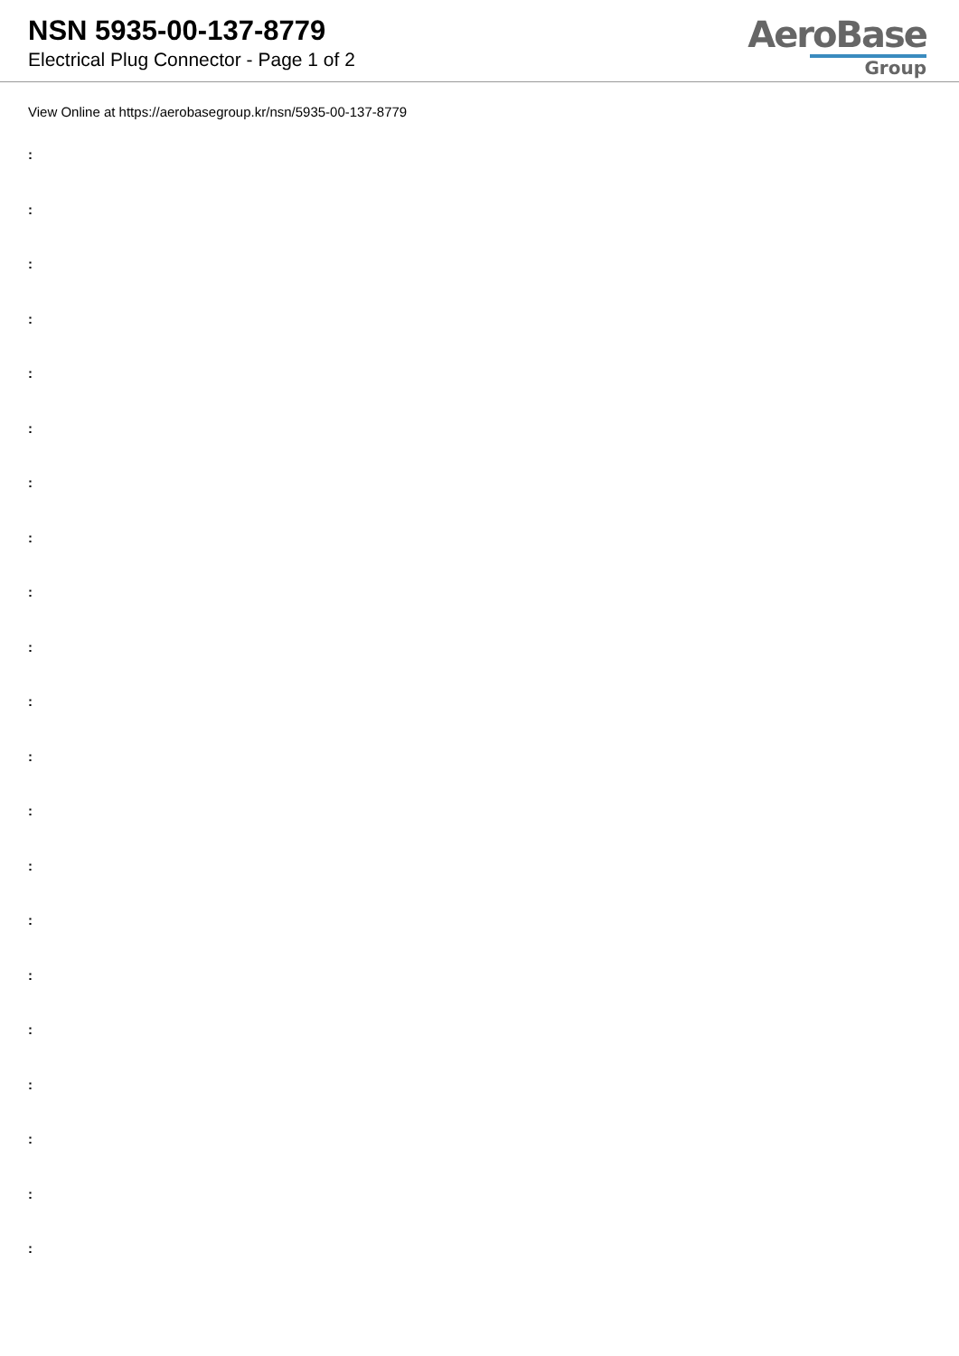NSN 5935-00-137-8779
Electrical Plug Connector - Page 1 of 2
AeroBase
Group
View Online at https://aerobasegroup.kr/nsn/5935-00-137-8779
:
:
:
:
:
:
:
:
:
:
:
:
:
:
:
:
:
:
:
:
: